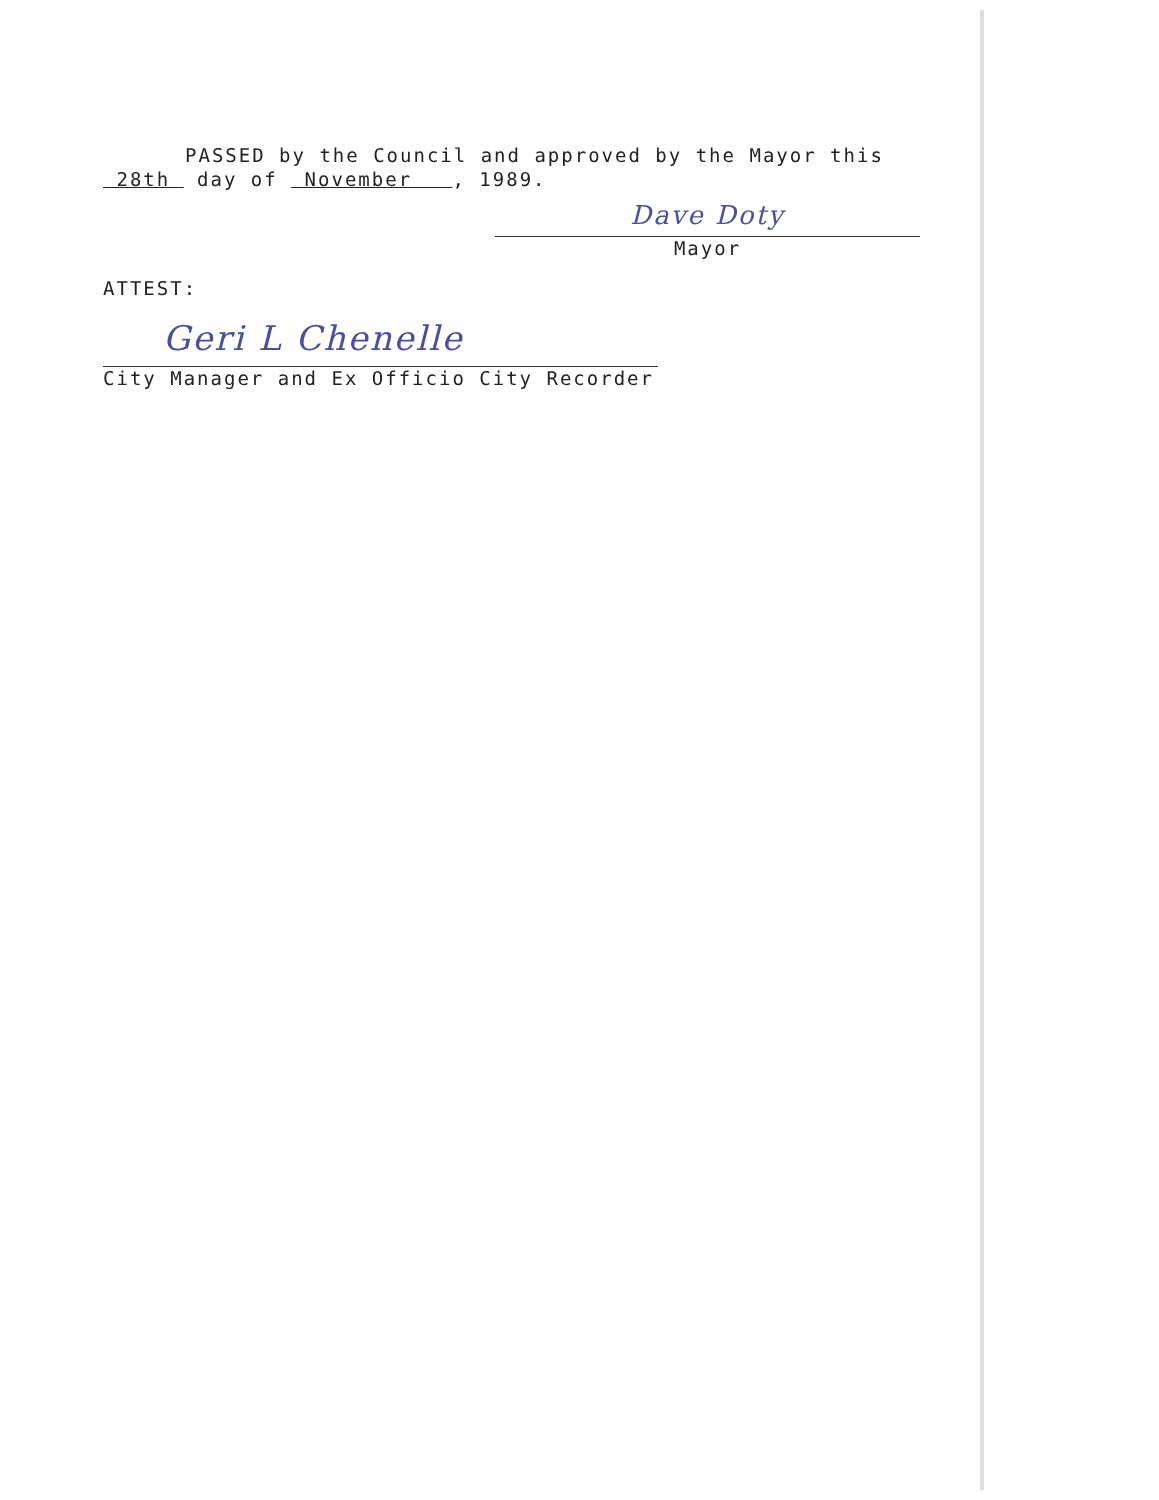PASSED by the Council and approved by the Mayor this
28th day of November , 1989.
Dave Doty
Mayor
ATTEST:
Geri L Chenelle
City Manager and Ex Officio City Recorder